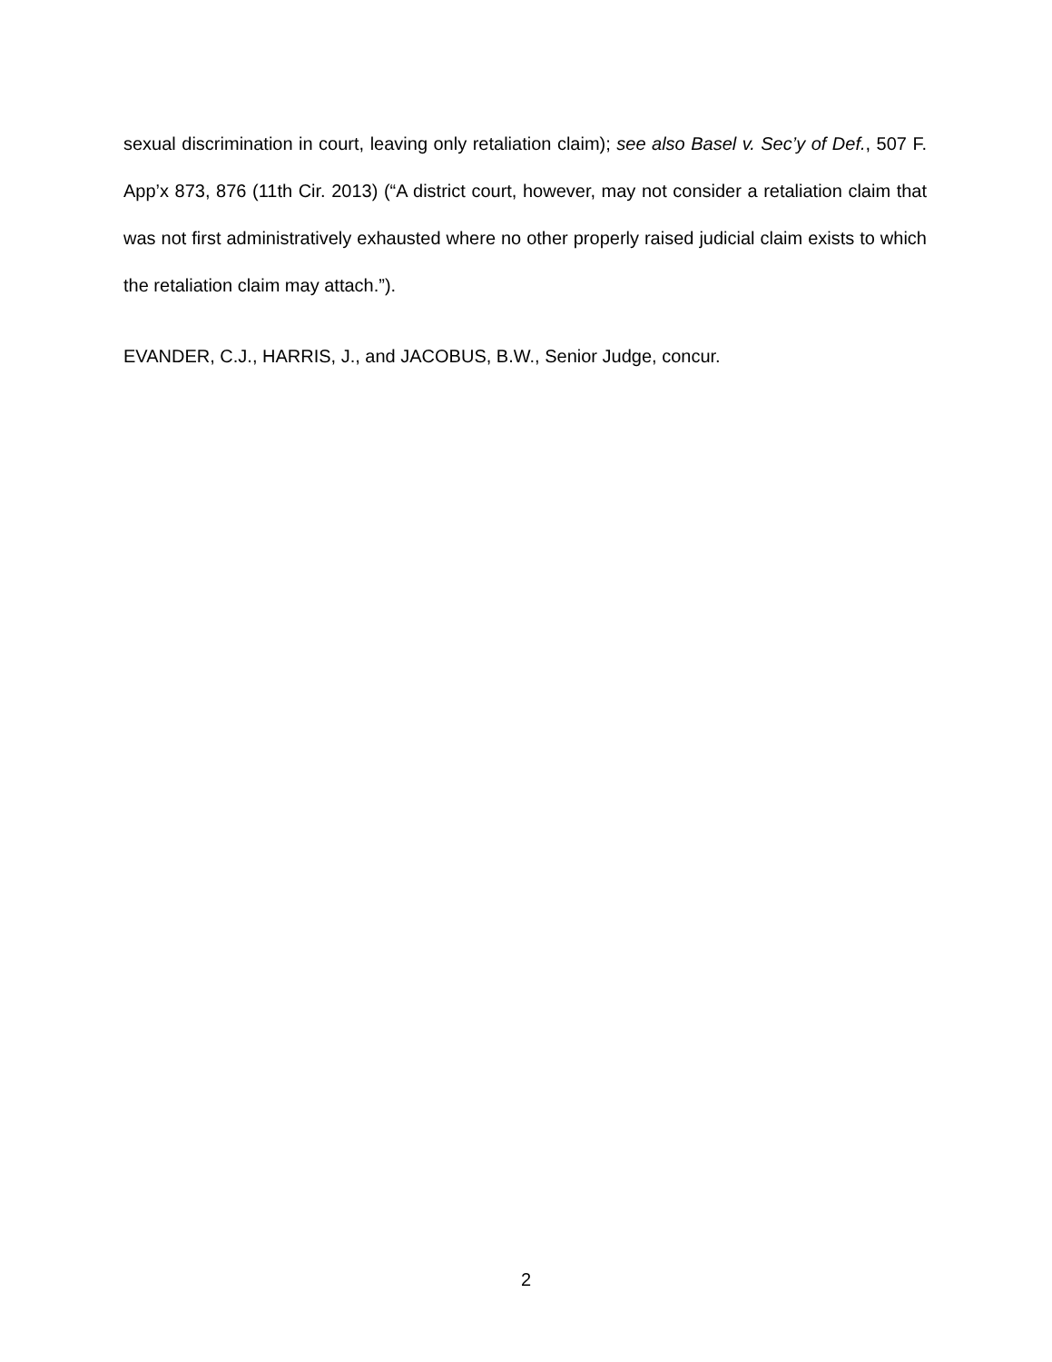sexual discrimination in court, leaving only retaliation claim); see also Basel v. Sec’y of Def., 507 F. App’x 873, 876 (11th Cir. 2013) (“A district court, however, may not consider a retaliation claim that was not first administratively exhausted where no other properly raised judicial claim exists to which the retaliation claim may attach.”).
EVANDER, C.J., HARRIS, J., and JACOBUS, B.W., Senior Judge, concur.
2